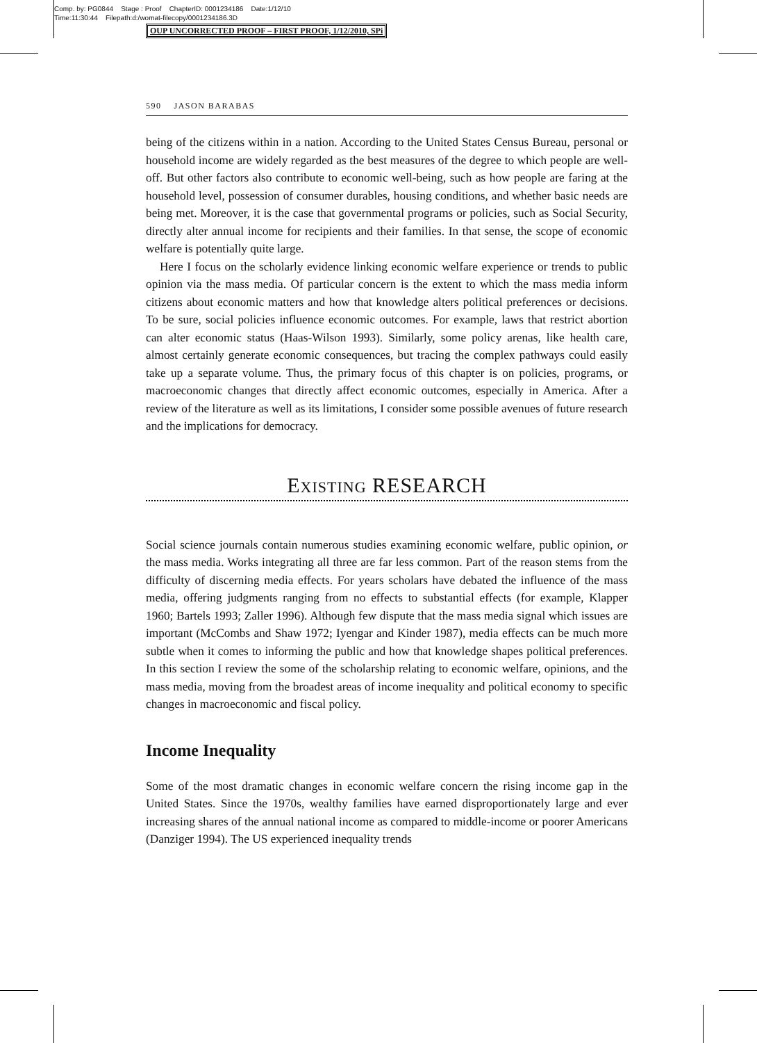Comp. by: PG0844 Stage : Proof ChapterID: 0001234186 Date:1/12/10
Time:11:30:44 Filepath:d:/womat-filecopy/0001234186.3D
OUP UNCORRECTED PROOF – FIRST PROOF, 1/12/2010, SPi
590 JASON BARABAS
being of the citizens within in a nation. According to the United States Census Bureau, personal or household income are widely regarded as the best measures of the degree to which people are well-off. But other factors also contribute to economic well-being, such as how people are faring at the household level, possession of consumer durables, housing conditions, and whether basic needs are being met. Moreover, it is the case that governmental programs or policies, such as Social Security, directly alter annual income for recipients and their families. In that sense, the scope of economic welfare is potentially quite large.
Here I focus on the scholarly evidence linking economic welfare experience or trends to public opinion via the mass media. Of particular concern is the extent to which the mass media inform citizens about economic matters and how that knowledge alters political preferences or decisions. To be sure, social policies influence economic outcomes. For example, laws that restrict abortion can alter economic status (Haas-Wilson 1993). Similarly, some policy arenas, like health care, almost certainly generate economic consequences, but tracing the complex pathways could easily take up a separate volume. Thus, the primary focus of this chapter is on policies, programs, or macroeconomic changes that directly affect economic outcomes, especially in America. After a review of the literature as well as its limitations, I consider some possible avenues of future research and the implications for democracy.
EXISTING RESEARCH
Social science journals contain numerous studies examining economic welfare, public opinion, or the mass media. Works integrating all three are far less common. Part of the reason stems from the difficulty of discerning media effects. For years scholars have debated the influence of the mass media, offering judgments ranging from no effects to substantial effects (for example, Klapper 1960; Bartels 1993; Zaller 1996). Although few dispute that the mass media signal which issues are important (McCombs and Shaw 1972; Iyengar and Kinder 1987), media effects can be much more subtle when it comes to informing the public and how that knowledge shapes political preferences. In this section I review the some of the scholarship relating to economic welfare, opinions, and the mass media, moving from the broadest areas of income inequality and political economy to specific changes in macroeconomic and fiscal policy.
Income Inequality
Some of the most dramatic changes in economic welfare concern the rising income gap in the United States. Since the 1970s, wealthy families have earned disproportionately large and ever increasing shares of the annual national income as compared to middle-income or poorer Americans (Danziger 1994). The US experienced inequality trends